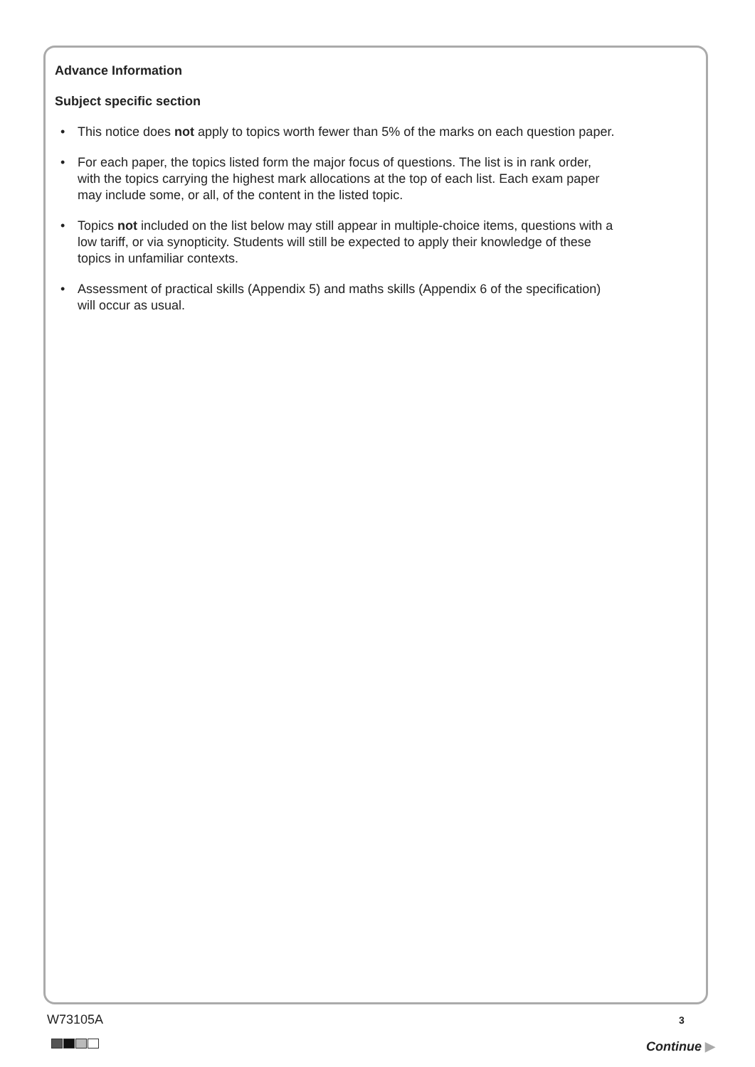Advance Information
Subject specific section
• This notice does not apply to topics worth fewer than 5% of the marks on each question paper.
• For each paper, the topics listed form the major focus of questions. The list is in rank order, with the topics carrying the highest mark allocations at the top of each list. Each exam paper may include some, or all, of the content in the listed topic.
• Topics not included on the list below may still appear in multiple-choice items, questions with a low tariff, or via synopticity. Students will still be expected to apply their knowledge of these topics in unfamiliar contexts.
• Assessment of practical skills (Appendix 5) and maths skills (Appendix 6 of the specification) will occur as usual.
W73105A 3
Continue ▶